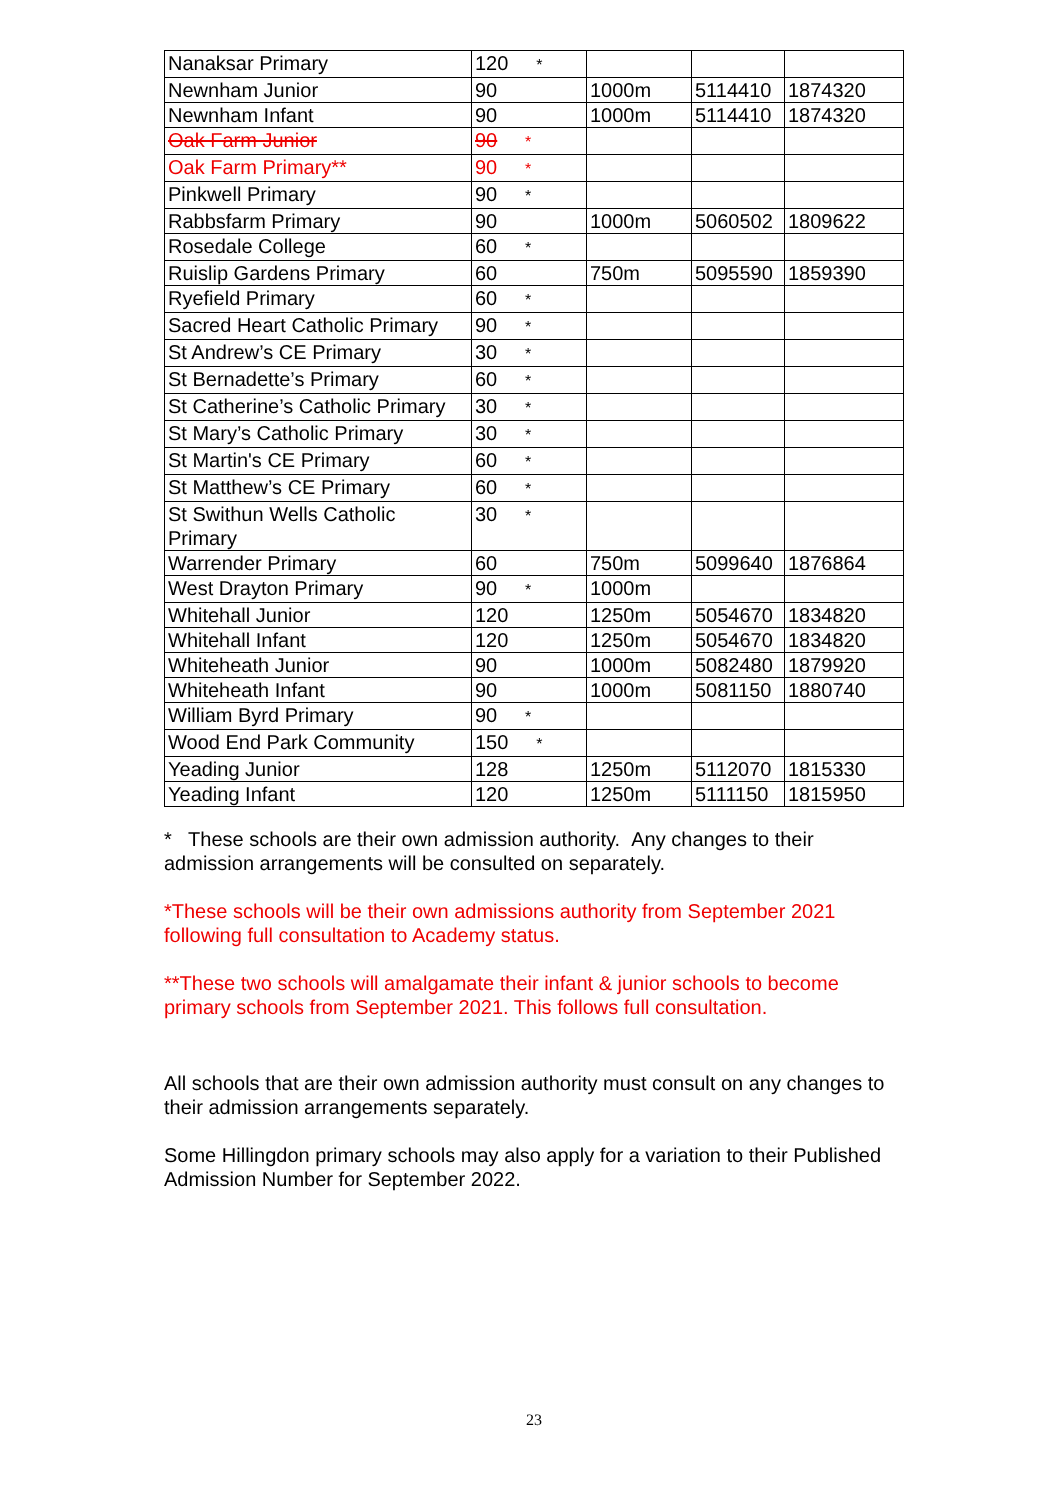| Nanaksar Primary | 120 * | | | |
| Newnham Junior | 90 | 1000m | 5114410 | 1874320 |
| Newnham Infant | 90 | 1000m | 5114410 | 1874320 |
| Oak Farm Junior | 90 * | | | |
| Oak Farm Primary** | 90 * | | | |
| Pinkwell Primary | 90 * | | | |
| Rabbsfarm Primary | 90 | 1000m | 5060502 | 1809622 |
| Rosedale College | 60 * | | | |
| Ruislip Gardens Primary | 60 | 750m | 5095590 | 1859390 |
| Ryefield Primary | 60 * | | | |
| Sacred Heart Catholic Primary | 90 * | | | |
| St Andrew’s CE Primary | 30 * | | | |
| St Bernadette’s Primary | 60 * | | | |
| St Catherine’s Catholic Primary | 30 * | | | |
| St Mary’s Catholic Primary | 30 * | | | |
| St Martin's CE Primary | 60 * | | | |
| St Matthew’s CE Primary | 60 * | | | |
| St Swithun Wells Catholic Primary | 30 * | | | |
| Warrender Primary | 60 | 750m | 5099640 | 1876864 |
| West Drayton Primary | 90 * | 1000m | | |
| Whitehall Junior | 120 | 1250m | 5054670 | 1834820 |
| Whitehall Infant | 120 | 1250m | 5054670 | 1834820 |
| Whiteheath Junior | 90 | 1000m | 5082480 | 1879920 |
| Whiteheath Infant | 90 | 1000m | 5081150 | 1880740 |
| William Byrd Primary | 90 * | | | |
| Wood End Park Community | 150 * | | | |
| Yeading Junior | 128 | 1250m | 5112070 | 1815330 |
| Yeading Infant | 120 | 1250m | 5111150 | 1815950 |
* These schools are their own admission authority. Any changes to their admission arrangements will be consulted on separately.
*These schools will be their own admissions authority from September 2021 following full consultation to Academy status.
**These two schools will amalgamate their infant & junior schools to become primary schools from September 2021. This follows full consultation.
All schools that are their own admission authority must consult on any changes to their admission arrangements separately.
Some Hillingdon primary schools may also apply for a variation to their Published Admission Number for September 2022.
23